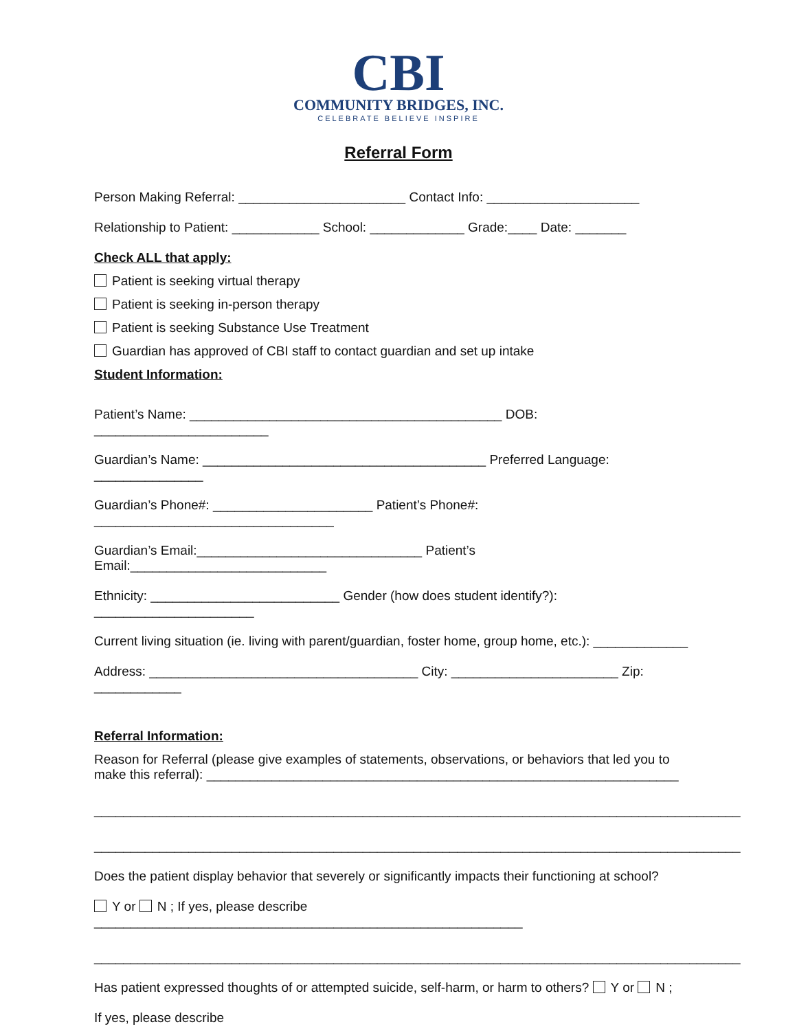CBI
COMMUNITY BRIDGES, INC.
CELEBRATE BELIEVE INSPIRE
Referral Form
Person Making Referral: _______________________ Contact Info: _____________________
Relationship to Patient: ____________ School: _____________ Grade:____ Date: _______
Check ALL that apply:
Patient is seeking virtual therapy
Patient is seeking in-person therapy
Patient is seeking Substance Use Treatment
Guardian has approved of CBI staff to contact guardian and set up intake
Student Information:
Patient’s Name: ___________________________________________ DOB: ________________________
Guardian’s Name: _______________________________________ Preferred Language: _______________
Guardian’s Phone#: ______________________ Patient’s Phone#: _________________________________
Guardian’s Email:_______________________________ Patient’s Email:___________________________
Ethnicity: __________________________ Gender (how does student identify?): ______________________
Current living situation (ie. living with parent/guardian, foster home, group home, etc.): _____________
Address: _____________________________________ City: _______________________ Zip: ____________
Referral Information:
Reason for Referral (please give examples of statements, observations, or behaviors that led you to make this referral): _________________________________________________________________
_________________________________________________________________________________________
_________________________________________________________________________________________
Does the patient display behavior that severely or significantly impacts their functioning at school?
Y or N ; If yes, please describe ___________________________________________________________
_________________________________________________________________________________________
Has patient expressed thoughts of or attempted suicide, self-harm, or harm to others? Y or N ;
If yes, please describe __________________________________________________________________________